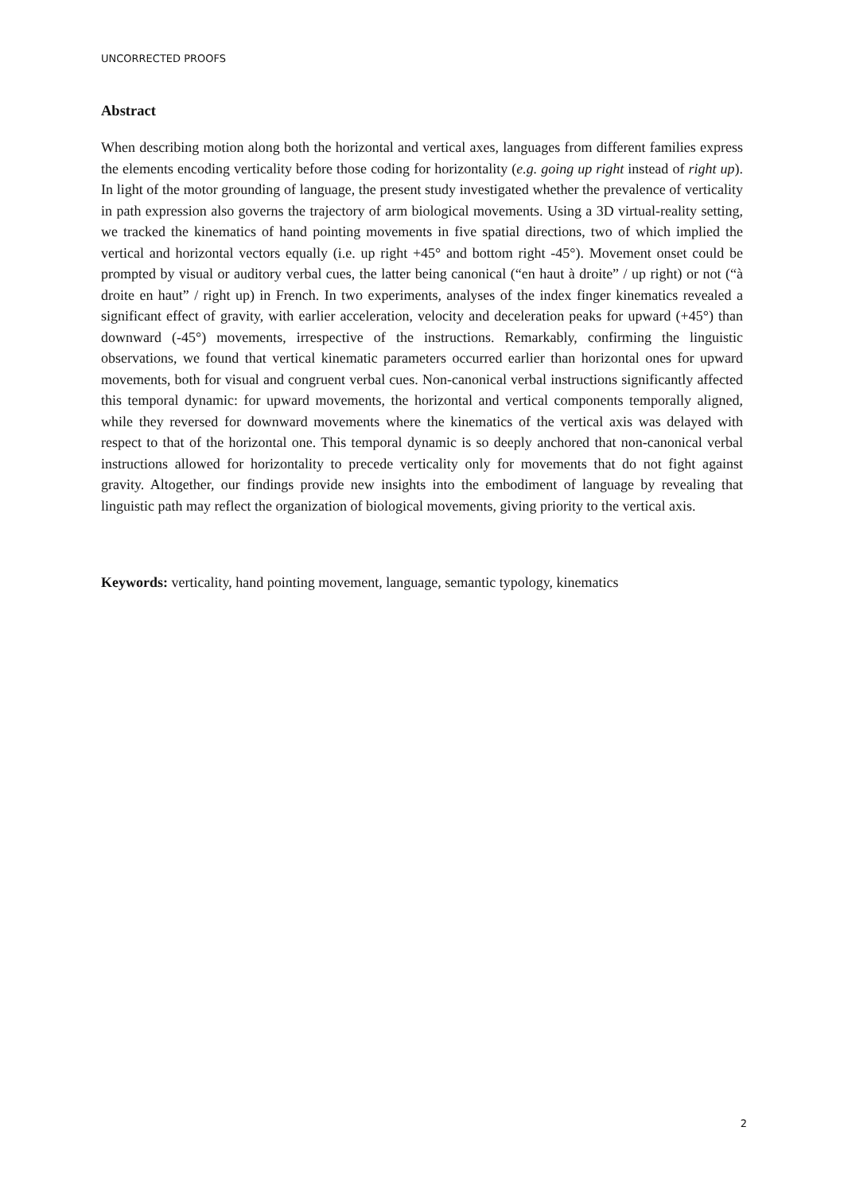UNCORRECTED PROOFS
Abstract
When describing motion along both the horizontal and vertical axes, languages from different families express the elements encoding verticality before those coding for horizontality (e.g. going up right instead of right up). In light of the motor grounding of language, the present study investigated whether the prevalence of verticality in path expression also governs the trajectory of arm biological movements. Using a 3D virtual-reality setting, we tracked the kinematics of hand pointing movements in five spatial directions, two of which implied the vertical and horizontal vectors equally (i.e. up right +45° and bottom right -45°). Movement onset could be prompted by visual or auditory verbal cues, the latter being canonical (“en haut à droite” / up right) or not (“à droite en haut” / right up) in French. In two experiments, analyses of the index finger kinematics revealed a significant effect of gravity, with earlier acceleration, velocity and deceleration peaks for upward (+45°) than downward (-45°) movements, irrespective of the instructions. Remarkably, confirming the linguistic observations, we found that vertical kinematic parameters occurred earlier than horizontal ones for upward movements, both for visual and congruent verbal cues. Non-canonical verbal instructions significantly affected this temporal dynamic: for upward movements, the horizontal and vertical components temporally aligned, while they reversed for downward movements where the kinematics of the vertical axis was delayed with respect to that of the horizontal one. This temporal dynamic is so deeply anchored that non-canonical verbal instructions allowed for horizontality to precede verticality only for movements that do not fight against gravity. Altogether, our findings provide new insights into the embodiment of language by revealing that linguistic path may reflect the organization of biological movements, giving priority to the vertical axis.
Keywords: verticality, hand pointing movement, language, semantic typology, kinematics
2